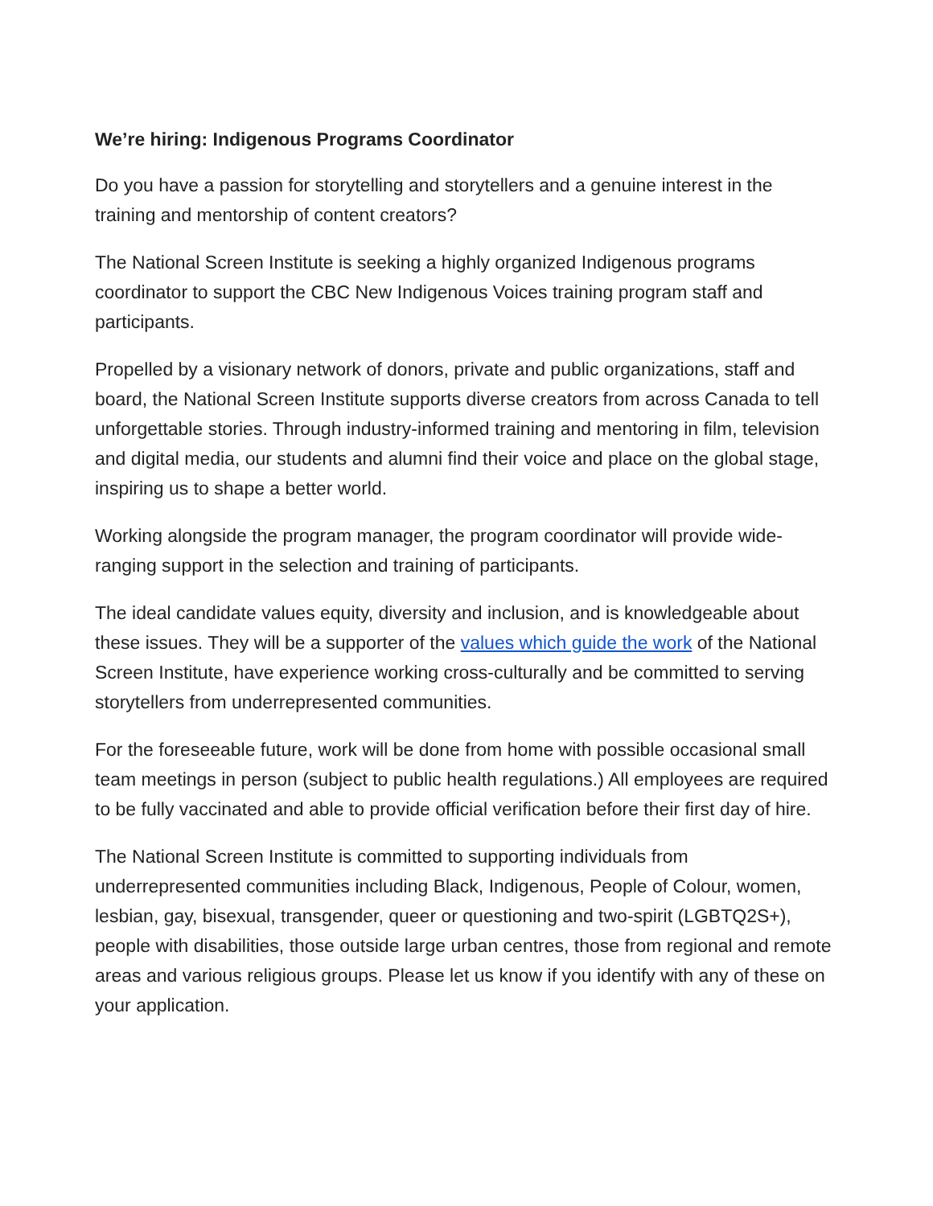We’re hiring: Indigenous Programs Coordinator
Do you have a passion for storytelling and storytellers and a genuine interest in the training and mentorship of content creators?
The National Screen Institute is seeking a highly organized Indigenous programs coordinator to support the CBC New Indigenous Voices training program staff and participants.
Propelled by a visionary network of donors, private and public organizations, staff and board, the National Screen Institute supports diverse creators from across Canada to tell unforgettable stories. Through industry-informed training and mentoring in film, television and digital media, our students and alumni find their voice and place on the global stage, inspiring us to shape a better world.
Working alongside the program manager, the program coordinator will provide wide-ranging support in the selection and training of participants.
The ideal candidate values equity, diversity and inclusion, and is knowledgeable about these issues. They will be a supporter of the values which guide the work of the National Screen Institute, have experience working cross-culturally and be committed to serving storytellers from underrepresented communities.
For the foreseeable future, work will be done from home with possible occasional small team meetings in person (subject to public health regulations.) All employees are required to be fully vaccinated and able to provide official verification before their first day of hire.
The National Screen Institute is committed to supporting individuals from underrepresented communities including Black, Indigenous, People of Colour, women, lesbian, gay, bisexual, transgender, queer or questioning and two-spirit (LGBTQ2S+), people with disabilities, those outside large urban centres, those from regional and remote areas and various religious groups. Please let us know if you identify with any of these on your application.